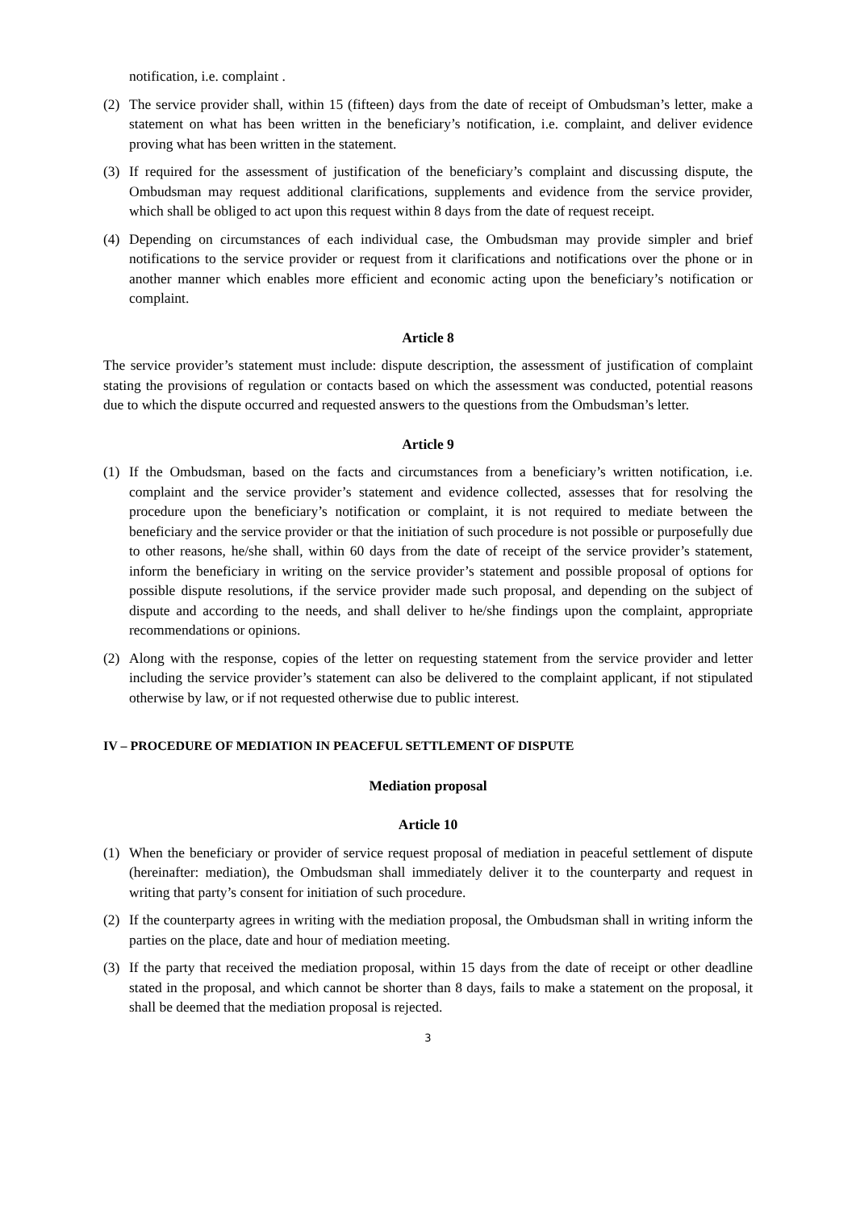notification, i.e. complaint .
(2) The service provider shall, within 15 (fifteen) days from the date of receipt of Ombudsman’s letter, make a statement on what has been written in the beneficiary’s notification, i.e. complaint, and deliver evidence proving what has been written in the statement.
(3) If required for the assessment of justification of the beneficiary’s complaint and discussing dispute, the Ombudsman may request additional clarifications, supplements and evidence from the service provider, which shall be obliged to act upon this request within 8 days from the date of request receipt.
(4) Depending on circumstances of each individual case, the Ombudsman may provide simpler and brief notifications to the service provider or request from it clarifications and notifications over the phone or in another manner which enables more efficient and economic acting upon the beneficiary’s notification or complaint.
Article 8
The service provider’s statement must include: dispute description, the assessment of justification of complaint stating the provisions of regulation or contacts based on which the assessment was conducted, potential reasons due to which the dispute occurred and requested answers to the questions from the Ombudsman’s letter.
Article 9
(1) If the Ombudsman, based on the facts and circumstances from a beneficiary’s written notification, i.e. complaint and the service provider’s statement and evidence collected, assesses that for resolving the procedure upon the beneficiary’s notification or complaint, it is not required to mediate between the beneficiary and the service provider or that the initiation of such procedure is not possible or purposefully due to other reasons, he/she shall, within 60 days from the date of receipt of the service provider’s statement, inform the beneficiary in writing on the service provider’s statement and possible proposal of options for possible dispute resolutions, if the service provider made such proposal, and depending on the subject of dispute and according to the needs, and shall deliver to he/she findings upon the complaint, appropriate recommendations or opinions.
(2) Along with the response, copies of the letter on requesting statement from the service provider and letter including the service provider’s statement can also be delivered to the complaint applicant, if not stipulated otherwise by law, or if not requested otherwise due to public interest.
IV – PROCEDURE OF MEDIATION IN PEACEFUL SETTLEMENT OF DISPUTE
Mediation proposal
Article 10
(1) When the beneficiary or provider of service request proposal of mediation in peaceful settlement of dispute (hereinafter: mediation), the Ombudsman shall immediately deliver it to the counterparty and request in writing that party’s consent for initiation of such procedure.
(2) If the counterparty agrees in writing with the mediation proposal, the Ombudsman shall in writing inform the parties on the place, date and hour of mediation meeting.
(3) If the party that received the mediation proposal, within 15 days from the date of receipt or other deadline stated in the proposal, and which cannot be shorter than 8 days, fails to make a statement on the proposal, it shall be deemed that the mediation proposal is rejected.
3